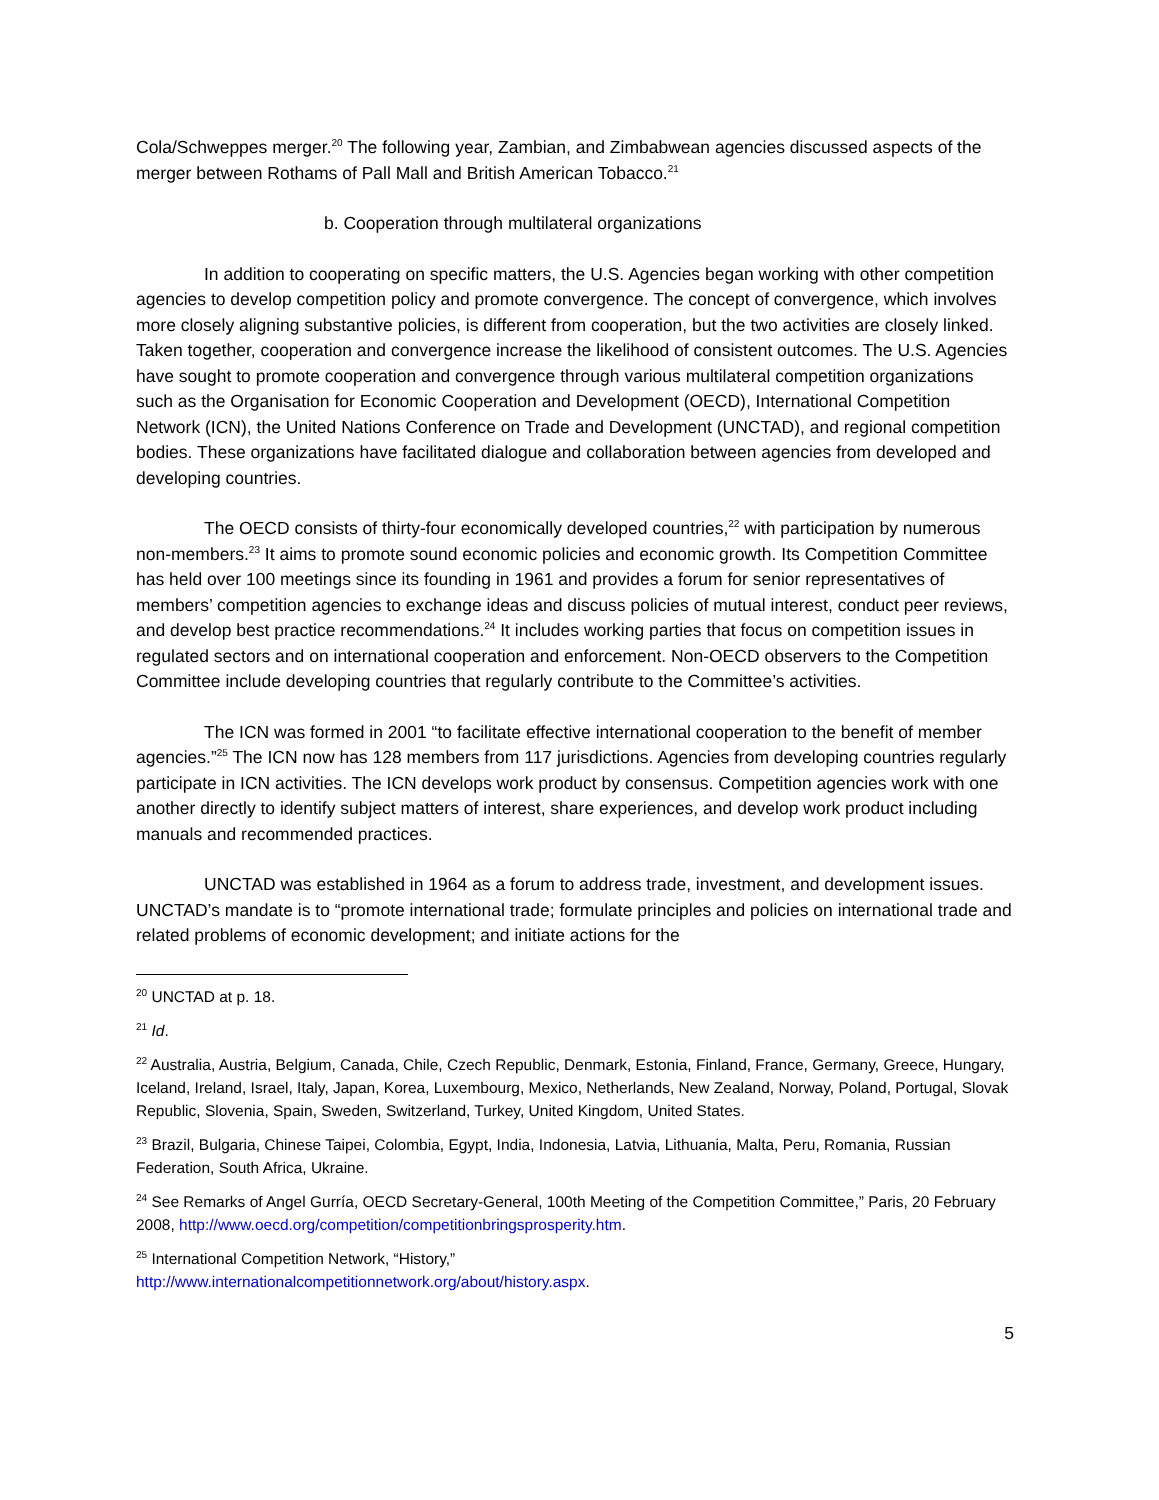Cola/Schweppes merger.<sup>20</sup> The following year, Zambian, and Zimbabwean agencies discussed aspects of the merger between Rothams of Pall Mall and British American Tobacco.<sup>21</sup>
b. Cooperation through multilateral organizations
In addition to cooperating on specific matters, the U.S. Agencies began working with other competition agencies to develop competition policy and promote convergence. The concept of convergence, which involves more closely aligning substantive policies, is different from cooperation, but the two activities are closely linked. Taken together, cooperation and convergence increase the likelihood of consistent outcomes. The U.S. Agencies have sought to promote cooperation and convergence through various multilateral competition organizations such as the Organisation for Economic Cooperation and Development (OECD), International Competition Network (ICN), the United Nations Conference on Trade and Development (UNCTAD), and regional competition bodies. These organizations have facilitated dialogue and collaboration between agencies from developed and developing countries.
The OECD consists of thirty-four economically developed countries,<sup>22</sup> with participation by numerous non-members.<sup>23</sup> It aims to promote sound economic policies and economic growth. Its Competition Committee has held over 100 meetings since its founding in 1961 and provides a forum for senior representatives of members’ competition agencies to exchange ideas and discuss policies of mutual interest, conduct peer reviews, and develop best practice recommendations.<sup>24</sup> It includes working parties that focus on competition issues in regulated sectors and on international cooperation and enforcement. Non-OECD observers to the Competition Committee include developing countries that regularly contribute to the Committee’s activities.
The ICN was formed in 2001 “to facilitate effective international cooperation to the benefit of member agencies.”<sup>25</sup> The ICN now has 128 members from 117 jurisdictions. Agencies from developing countries regularly participate in ICN activities. The ICN develops work product by consensus. Competition agencies work with one another directly to identify subject matters of interest, share experiences, and develop work product including manuals and recommended practices.
UNCTAD was established in 1964 as a forum to address trade, investment, and development issues. UNCTAD’s mandate is to “promote international trade; formulate principles and policies on international trade and related problems of economic development; and initiate actions for the
<sup>20</sup> UNCTAD at p. 18.
<sup>21</sup> Id.
<sup>22</sup> Australia, Austria, Belgium, Canada, Chile, Czech Republic, Denmark, Estonia, Finland, France, Germany, Greece, Hungary, Iceland, Ireland, Israel, Italy, Japan, Korea, Luxembourg, Mexico, Netherlands, New Zealand, Norway, Poland, Portugal, Slovak Republic, Slovenia, Spain, Sweden, Switzerland, Turkey, United Kingdom, United States.
<sup>23</sup> Brazil, Bulgaria, Chinese Taipei, Colombia, Egypt, India, Indonesia, Latvia, Lithuania, Malta, Peru, Romania, Russian Federation, South Africa, Ukraine.
<sup>24</sup> See Remarks of Angel Gurría, OECD Secretary-General, 100th Meeting of the Competition Committee,” Paris, 20 February 2008, http://www.oecd.org/competition/competitionbringsprosperity.htm.
<sup>25</sup> International Competition Network, “History,”
http://www.internationalcompetitionnetwork.org/about/history.aspx.
5